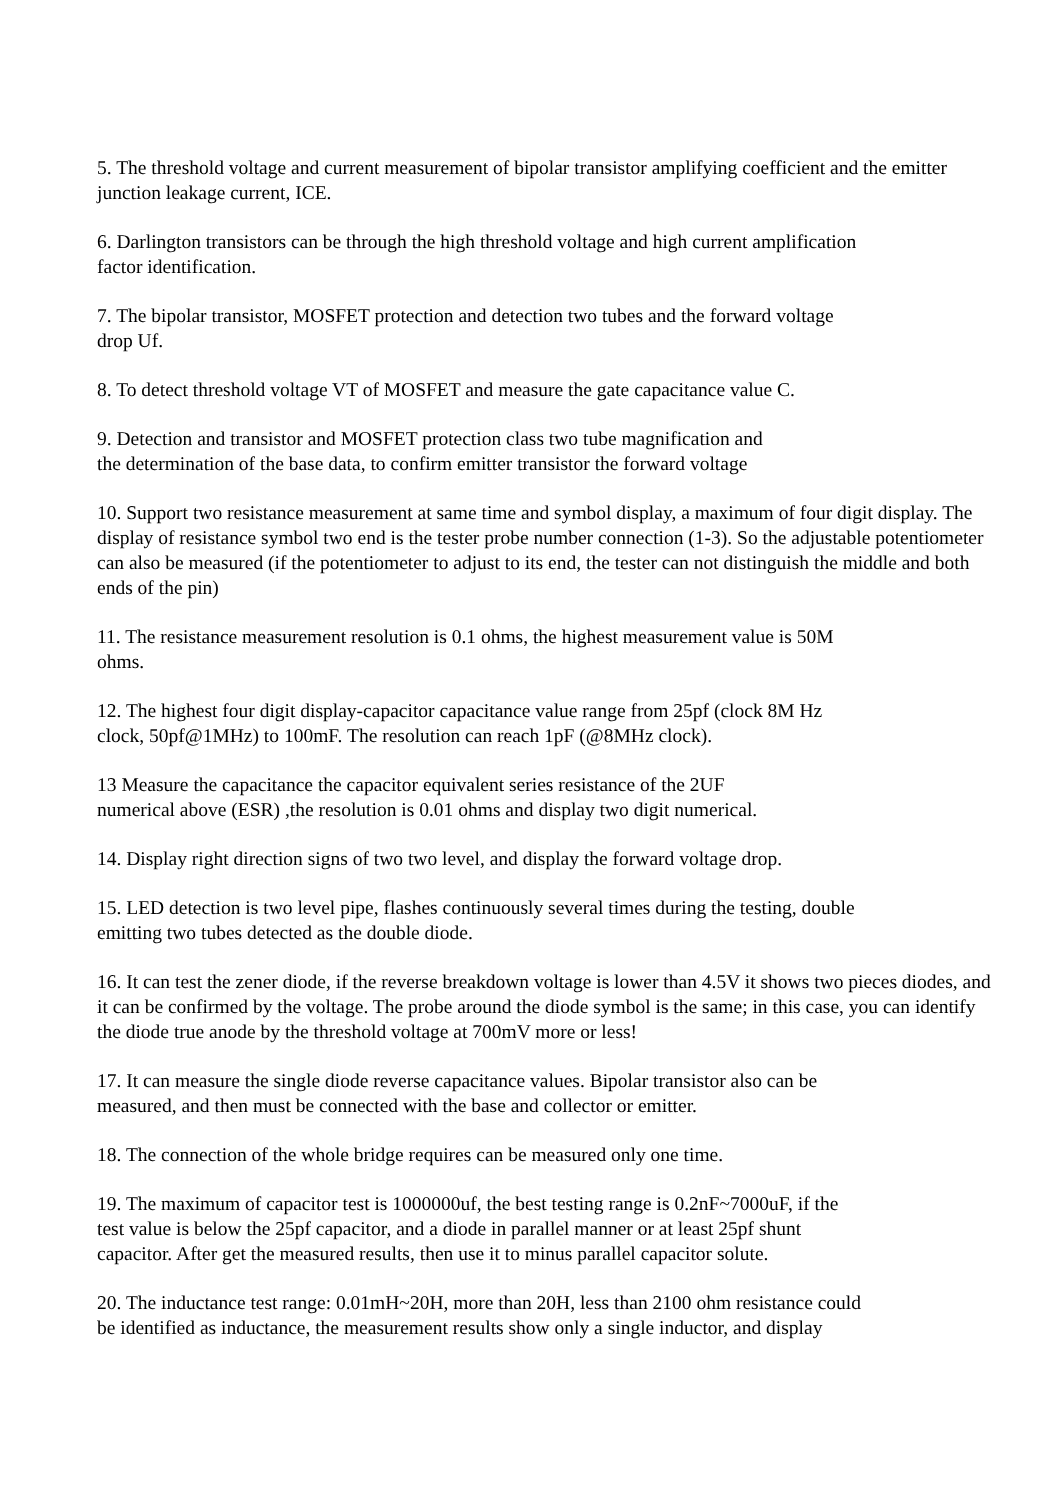5. The threshold voltage and current measurement of bipolar transistor amplifying coefficient and the emitter junction leakage current, ICE.
6. Darlington transistors can be through the high threshold voltage and high current amplification
factor identification.
7. The bipolar transistor, MOSFET protection and detection two tubes and the forward voltage
drop Uf.
8. To detect threshold voltage VT of MOSFET and measure the gate capacitance value C.
9. Detection and transistor and MOSFET protection class two tube magnification and
the determination of the base data, to confirm emitter transistor the forward voltage
10. Support two resistance measurement at same time and symbol display, a maximum of four digit display. The display of resistance symbol two end is the tester probe number connection (1-3). So the adjustable potentiometer can also be measured (if the potentiometer to adjust to its end, the tester can not distinguish the middle and both ends of the pin)
11. The resistance measurement resolution is 0.1 ohms, the highest measurement value is 50M
ohms.
12. The highest four digit display-capacitor capacitance value range from 25pf (clock 8M Hz
clock, 50pf@1MHz) to 100mF. The resolution can reach 1pF (@8MHz clock).
13 Measure the capacitance the capacitor equivalent series resistance of the 2UF
numerical above (ESR) ,the resolution is 0.01 ohms and display two digit numerical.
14. Display right direction signs of two two level, and display the forward voltage drop.
15. LED detection is two level pipe, flashes continuously several times during the testing, double
emitting two tubes detected as the double diode.
16. It can test the zener diode, if the reverse breakdown voltage is lower than 4.5V it shows two pieces diodes, and it can be confirmed by the voltage. The probe around the diode symbol is the same; in this case, you can identify the diode true anode by the threshold voltage at 700mV more or less!
17. It can measure the single diode reverse capacitance values. Bipolar transistor also can be
measured, and then must be connected with the base and collector or emitter.
18. The connection of the whole bridge requires can be measured only one time.
19. The maximum of capacitor test is 1000000uf, the best testing range is 0.2nF~7000uF, if the
test value is below the 25pf capacitor, and a diode in parallel manner or at least 25pf shunt
capacitor. After get the measured results, then use it to minus parallel capacitor solute.
20. The inductance test range: 0.01mH~20H, more than 20H, less than 2100 ohm resistance could
be identified as inductance, the measurement results show only a single inductor, and display